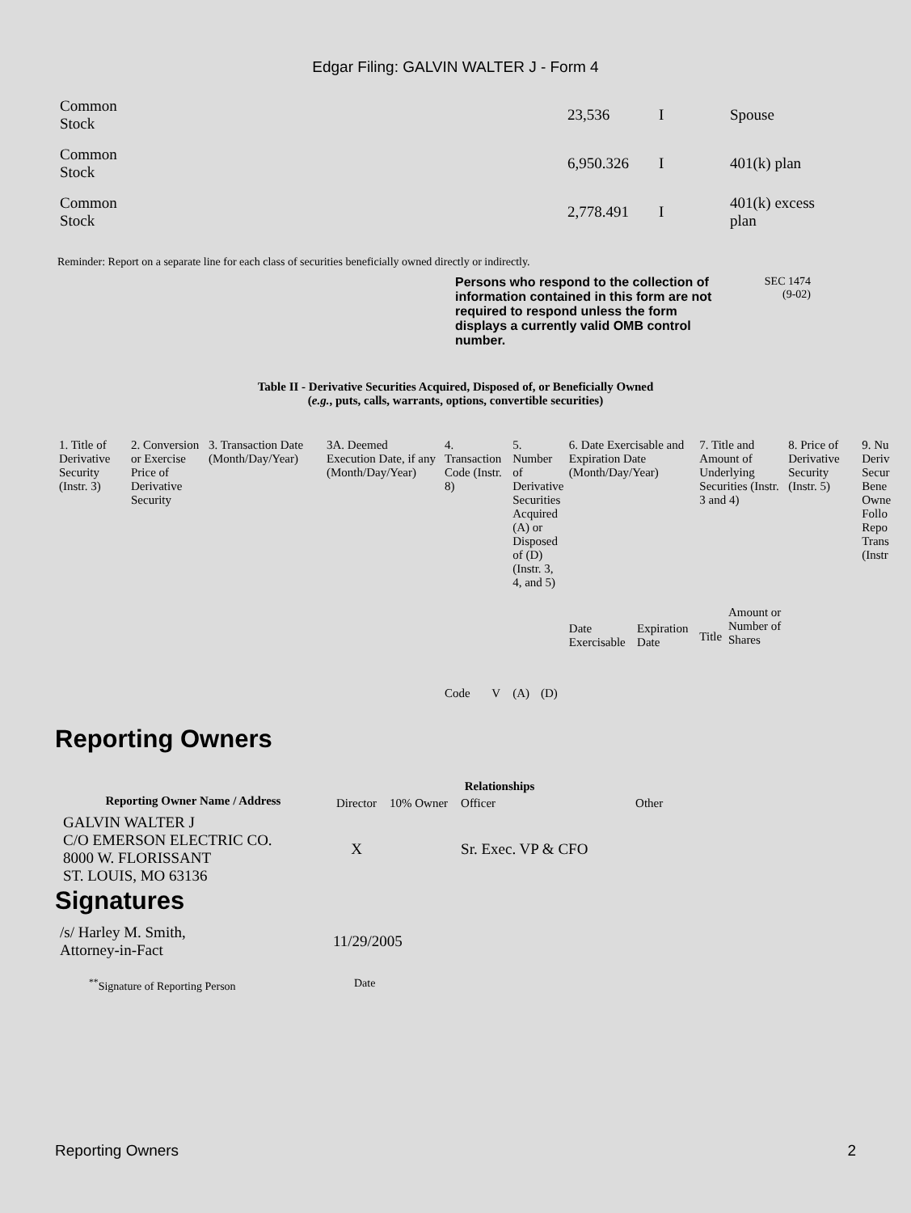Edgar Filing: GALVIN WALTER J - Form 4
| Common Stock | 23,536 | I | Spouse |
| Common Stock | 6,950.326 | I | 401(k) plan |
| Common Stock | 2,778.491 | I | 401(k) excess plan |
Reminder: Report on a separate line for each class of securities beneficially owned directly or indirectly.
Persons who respond to the collection of information contained in this form are not required to respond unless the form displays a currently valid OMB control number.
SEC 1474
(9-02)
Table II - Derivative Securities Acquired, Disposed of, or Beneficially Owned
(e.g., puts, calls, warrants, options, convertible securities)
| 1. Title of Derivative Security (Instr. 3) | 2. Conversion or Exercise Price of Derivative Security | 3. Transaction Date (Month/Day/Year) | 3A. Deemed Execution Date, if any (Month/Day/Year) | 4. Transaction Code (Instr. 8) | | 5. Number of Derivative Securities Acquired (A) or Disposed of (D) (Instr. 3, 4, and 5) | | 6. Date Exercisable and Expiration Date (Month/Day/Year) | | 7. Title and Amount of Underlying Securities (Instr. 3 and 4) | | 8. Price of Derivative Security (Instr. 5) | 9. Nu Deriv Secur Bene Owne Follo Repo Trans (Instr |
| | | | | Code | V | (A) | (D) | Date Exercisable | Expiration Date | Title | Amount or Number of Shares | | |
Reporting Owners
| Reporting Owner Name / Address | Relationships | | | |
| --- | --- | --- | --- | --- |
| | Director | 10% Owner | Officer | Other |
| GALVIN WALTER J C/O EMERSON ELECTRIC CO. 8000 W. FLORISSANT ST. LOUIS, MO 63136 | X | | Sr. Exec. VP & CFO | |
Signatures
| /s/ Harley M. Smith, Attorney-in-Fact | 11/29/2005 |
| <sup>**</sup> Signature of Reporting Person | Date |
Reporting Owners 2